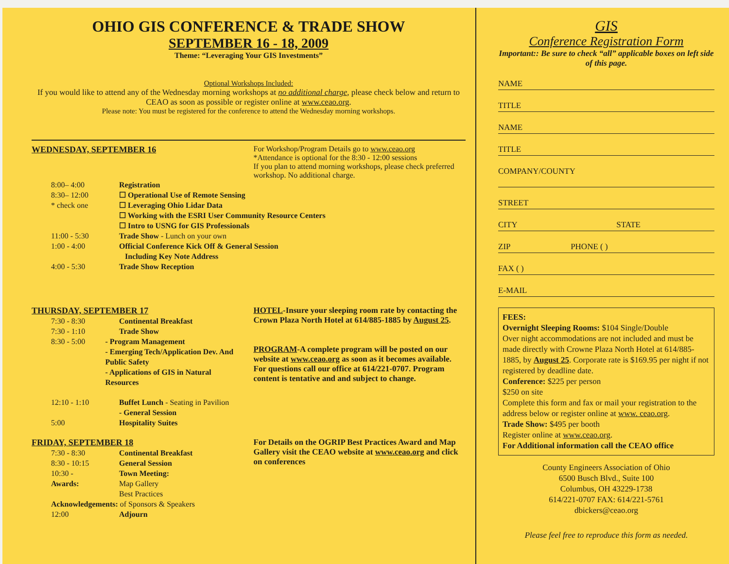OHIO GIS CONFERENCE & TRADE SHOW
SEPTEMBER 16 - 18, 2009
Theme: “Leveraging Your GIS Investments”
Optional Workshops Included:
If you would like to attend any of the Wednesday morning workshops at no additional charge, please check below and return to CEAO as soon as possible or register online at www.ceao.org.
Please note: You must be registered for the conference to attend the Wednesday morning workshops.
WEDNESDAY, SEPTEMBER 16 For Workshop/Program Details go to www.ceao.org
*Attendance is optional for the 8:30 - 12:00 sessions
If you plan to attend morning workshops, please check preferred workshop. No additional charge.
8:00– 4:00 Registration
8:30– 12:00 ☐ Operational Use of Remote Sensing
* check one ☐ Leveraging Ohio Lidar Data
☐ Working with the ESRI User Community Resource Centers
☐ Intro to USNG for GIS Professionals
11:00 - 5:30 Trade Show - Lunch on your own
1:00 - 4:00 Official Conference Kick Off & General Session
Including Key Note Address
4:00 - 5:30 Trade Show Reception
THURSDAY, SEPTEMBER 17
7:30 - 8:30 Continental Breakfast
7:30 - 1:10 Trade Show
8:30 - 5:00 - Program Management
- Emerging Tech/Application Dev. And Public Safety
- Applications of GIS in Natural Resources
12:10 - 1:10 Buffet Lunch - Seating in Pavilion
- General Session
5:00 Hospitality Suites
HOTEL-Insure your sleeping room rate by contacting the Crown Plaza North Hotel at 614/885-1885 by August 25.
PROGRAM-A complete program will be posted on our website at www.ceao.org as soon as it becomes available. For questions call our office at 614/221-0707. Program content is tentative and and subject to change.
FRIDAY, SEPTEMBER 18
7:30 - 8:30 Continental Breakfast
8:30 - 10:15 General Session
10:30 - Town Meeting:
Awards: Map Gallery
Best Practices
Acknowledgements: of Sponsors & Speakers
12:00 Adjourn
For Details on the OGRIP Best Practices Award and Map Gallery visit the CEAO website at www.ceao.org and click on conferences
GIS
Conference Registration Form
Important:: Be sure to check “all” applicable boxes on left side of this page.
NAME
TITLE
NAME
TITLE
COMPANY/COUNTY
STREET
CITY STATE
ZIP PHONE ( )
FAX ( )
E-MAIL
FEES:
Overnight Sleeping Rooms: $104 Single/Double
Over night accommodations are not included and must be made directly with Crowne Plaza North Hotel at 614/885-1885, by August 25. Corporate rate is $169.95 per night if not registered by deadline date.
Conference: $225 per person
$250 on site
Complete this form and fax or mail your registration to the address below or register online at www. ceao.org.
Trade Show: $495 per booth
Register online at www.ceao.org.
For Additional information call the CEAO office
County Engineers Association of Ohio
6500 Busch Blvd., Suite 100
Columbus, OH 43229-1738
614/221-0707 FAX: 614/221-5761
dbickers@ceao.org
Please feel free to reproduce this form as needed.